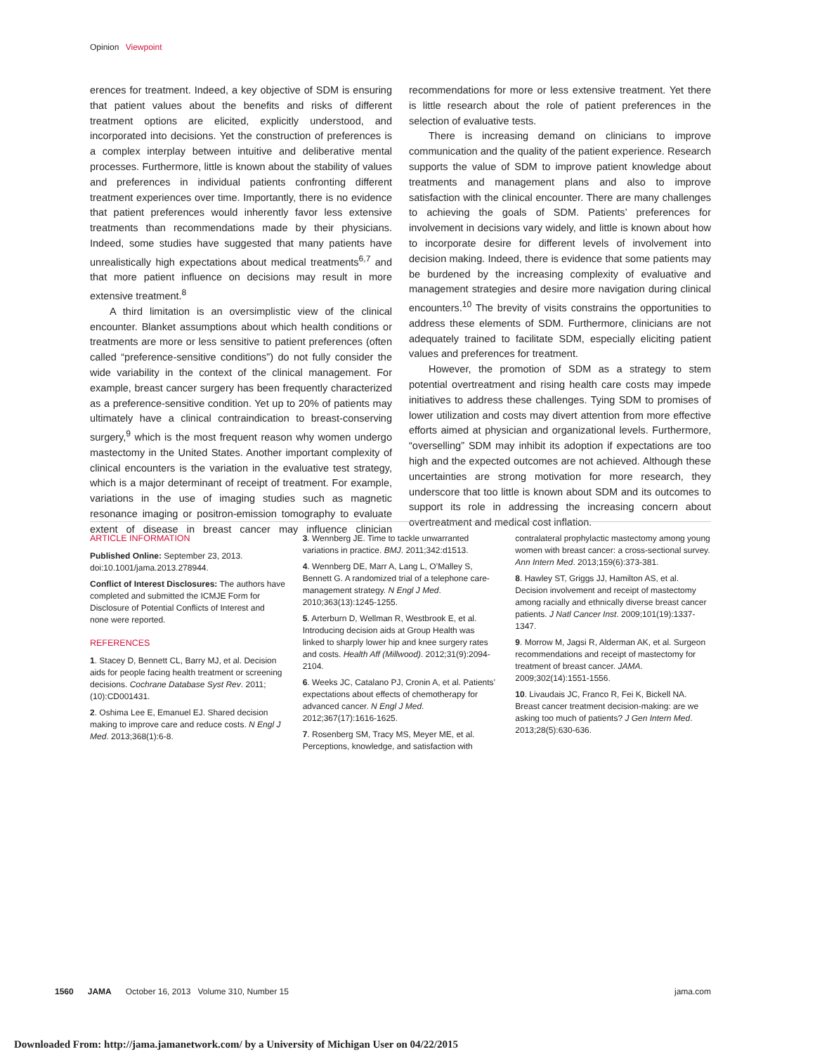Opinion Viewpoint
erences for treatment. Indeed, a key objective of SDM is ensuring that patient values about the benefits and risks of different treatment options are elicited, explicitly understood, and incorporated into decisions. Yet the construction of preferences is a complex interplay between intuitive and deliberative mental processes. Furthermore, little is known about the stability of values and preferences in individual patients confronting different treatment experiences over time. Importantly, there is no evidence that patient preferences would inherently favor less extensive treatments than recommendations made by their physicians. Indeed, some studies have suggested that many patients have unrealistically high expectations about medical treatments<sup>6,7</sup> and that more patient influence on decisions may result in more extensive treatment.<sup>8</sup>
A third limitation is an oversimplistic view of the clinical encounter. Blanket assumptions about which health conditions or treatments are more or less sensitive to patient preferences (often called “preference-sensitive conditions”) do not fully consider the wide variability in the context of the clinical management. For example, breast cancer surgery has been frequently characterized as a preference-sensitive condition. Yet up to 20% of patients may ultimately have a clinical contraindication to breast-conserving surgery,<sup>9</sup> which is the most frequent reason why women undergo mastectomy in the United States. Another important complexity of clinical encounters is the variation in the evaluative test strategy, which is a major determinant of receipt of treatment. For example, variations in the use of imaging studies such as magnetic resonance imaging or positron-emission tomography to evaluate extent of disease in breast cancer may influence clinician recommendations for more or less extensive treatment. Yet there is little research about the role of patient preferences in the selection of evaluative tests.
There is increasing demand on clinicians to improve communication and the quality of the patient experience. Research supports the value of SDM to improve patient knowledge about treatments and management plans and also to improve satisfaction with the clinical encounter. There are many challenges to achieving the goals of SDM. Patients’ preferences for involvement in decisions vary widely, and little is known about how to incorporate desire for different levels of involvement into decision making. Indeed, there is evidence that some patients may be burdened by the increasing complexity of evaluative and management strategies and desire more navigation during clinical encounters.<sup>10</sup> The brevity of visits constrains the opportunities to address these elements of SDM. Furthermore, clinicians are not adequately trained to facilitate SDM, especially eliciting patient values and preferences for treatment.
However, the promotion of SDM as a strategy to stem potential overtreatment and rising health care costs may impede initiatives to address these challenges. Tying SDM to promises of lower utilization and costs may divert attention from more effective efforts aimed at physician and organizational levels. Furthermore, “overselling” SDM may inhibit its adoption if expectations are too high and the expected outcomes are not achieved. Although these uncertainties are strong motivation for more research, they underscore that too little is known about SDM and its outcomes to support its role in addressing the increasing concern about overtreatment and medical cost inflation.
ARTICLE INFORMATION
Published Online: September 23, 2013. doi:10.1001/jama.2013.278944.
Conflict of Interest Disclosures: The authors have completed and submitted the ICMJE Form for Disclosure of Potential Conflicts of Interest and none were reported.
REFERENCES
1. Stacey D, Bennett CL, Barry MJ, et al. Decision aids for people facing health treatment or screening decisions. Cochrane Database Syst Rev. 2011;(10):CD001431.
2. Oshima Lee E, Emanuel EJ. Shared decision making to improve care and reduce costs. N Engl J Med. 2013;368(1):6-8.
3. Wennberg JE. Time to tackle unwarranted variations in practice. BMJ. 2011;342:d1513.
4. Wennberg DE, Marr A, Lang L, O’Malley S, Bennett G. A randomized trial of a telephone care-management strategy. N Engl J Med. 2010;363(13):1245-1255.
5. Arterburn D, Wellman R, Westbrook E, et al. Introducing decision aids at Group Health was linked to sharply lower hip and knee surgery rates and costs. Health Aff (Millwood). 2012;31(9):2094-2104.
6. Weeks JC, Catalano PJ, Cronin A, et al. Patients’ expectations about effects of chemotherapy for advanced cancer. N Engl J Med. 2012;367(17):1616-1625.
7. Rosenberg SM, Tracy MS, Meyer ME, et al. Perceptions, knowledge, and satisfaction with contralateral prophylactic mastectomy among young women with breast cancer: a cross-sectional survey. Ann Intern Med. 2013;159(6):373-381.
8. Hawley ST, Griggs JJ, Hamilton AS, et al. Decision involvement and receipt of mastectomy among racially and ethnically diverse breast cancer patients. J Natl Cancer Inst. 2009;101(19):1337-1347.
9. Morrow M, Jagsi R, Alderman AK, et al. Surgeon recommendations and receipt of mastectomy for treatment of breast cancer. JAMA. 2009;302(14):1551-1556.
10. Livaudais JC, Franco R, Fei K, Bickell NA. Breast cancer treatment decision-making: are we asking too much of patients? J Gen Intern Med. 2013;28(5):630-636.
1560 JAMA October 16, 2013 Volume 310, Number 15 jama.com
Downloaded From: http://jama.jamanetwork.com/ by a University of Michigan User on 04/22/2015